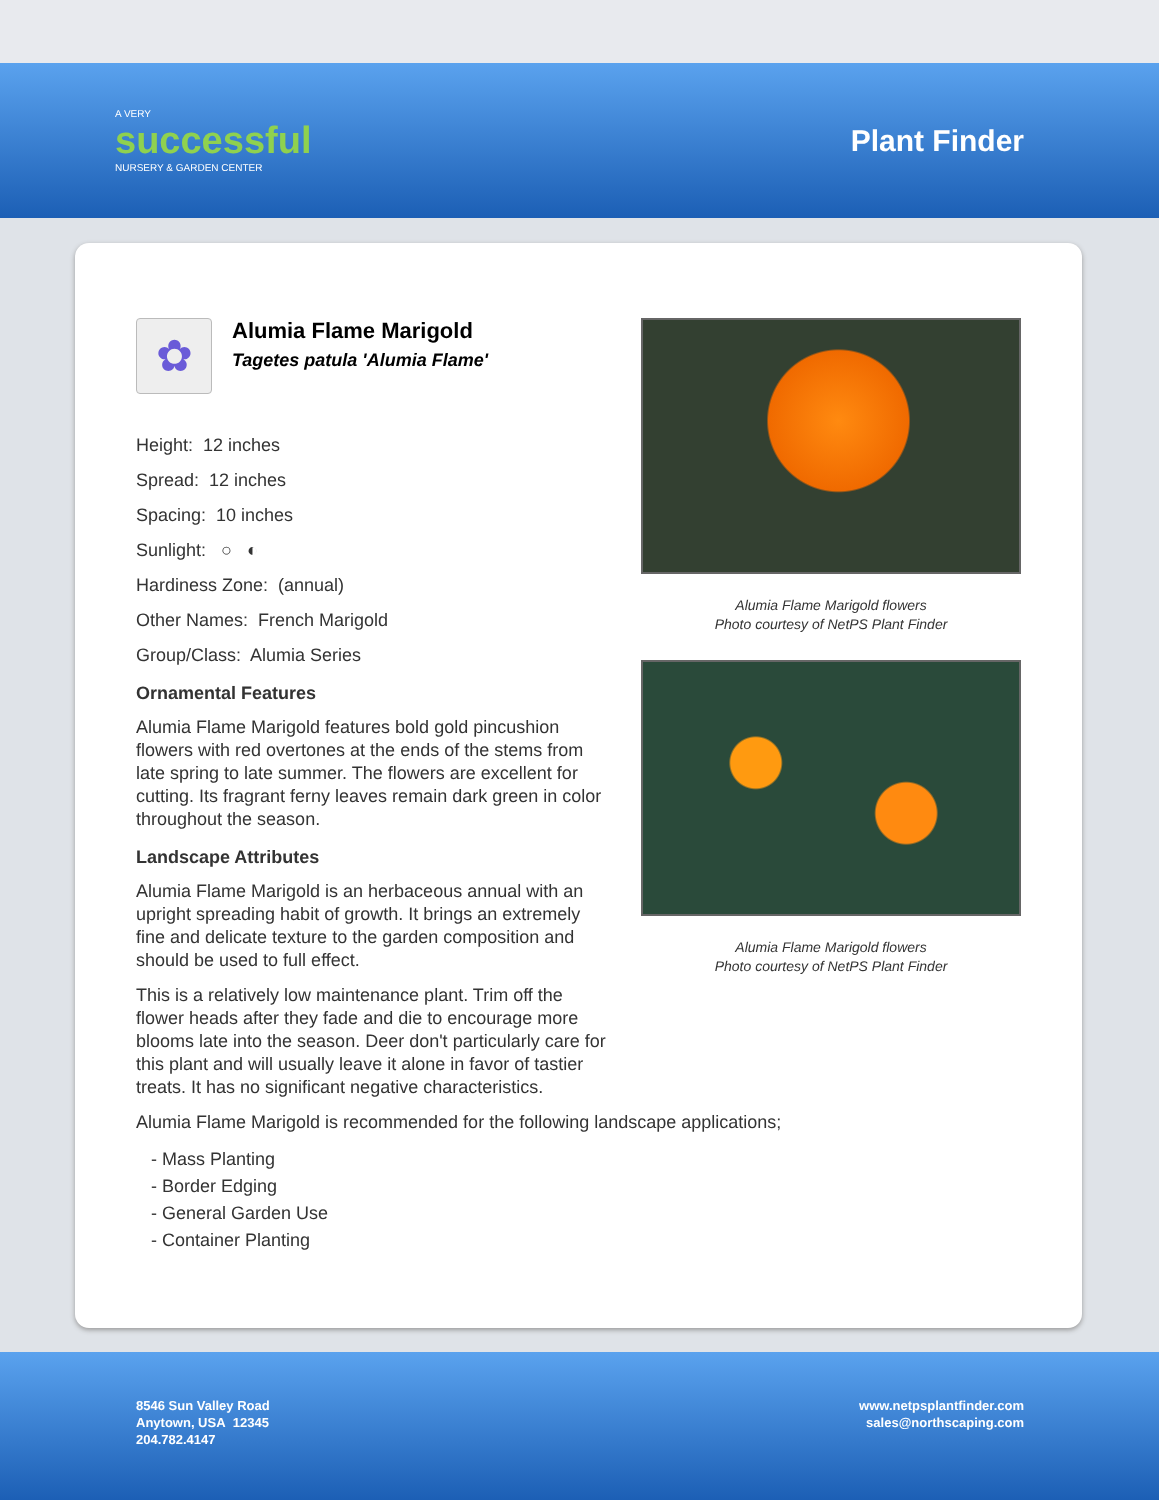A VERY
successful
NURSERY & GARDEN CENTER
Plant Finder
✿
Alumia Flame Marigold
Tagetes patula 'Alumia Flame'
Height: 12 inches
Spread: 12 inches
Spacing: 10 inches
Sunlight: ○ ◐
Hardiness Zone: (annual)
Other Names: French Marigold
Group/Class: Alumia Series
Ornamental Features
Alumia Flame Marigold features bold gold pincushion flowers with red overtones at the ends of the stems from late spring to late summer. The flowers are excellent for cutting. Its fragrant ferny leaves remain dark green in color throughout the season.
Landscape Attributes
Alumia Flame Marigold is an herbaceous annual with an upright spreading habit of growth. It brings an extremely fine and delicate texture to the garden composition and should be used to full effect.
This is a relatively low maintenance plant. Trim off the flower heads after they fade and die to encourage more blooms late into the season. Deer don't particularly care for this plant and will usually leave it alone in favor of tastier treats. It has no significant negative characteristics.
Alumia Flame Marigold flowers
Photo courtesy of NetPS Plant Finder
Alumia Flame Marigold flowers
Photo courtesy of NetPS Plant Finder
Alumia Flame Marigold is recommended for the following landscape applications;
- Mass Planting
- Border Edging
- General Garden Use
- Container Planting
8546 Sun Valley Road
Anytown, USA 12345
204.782.4147
www.netpsplantfinder.com
sales@northscaping.com